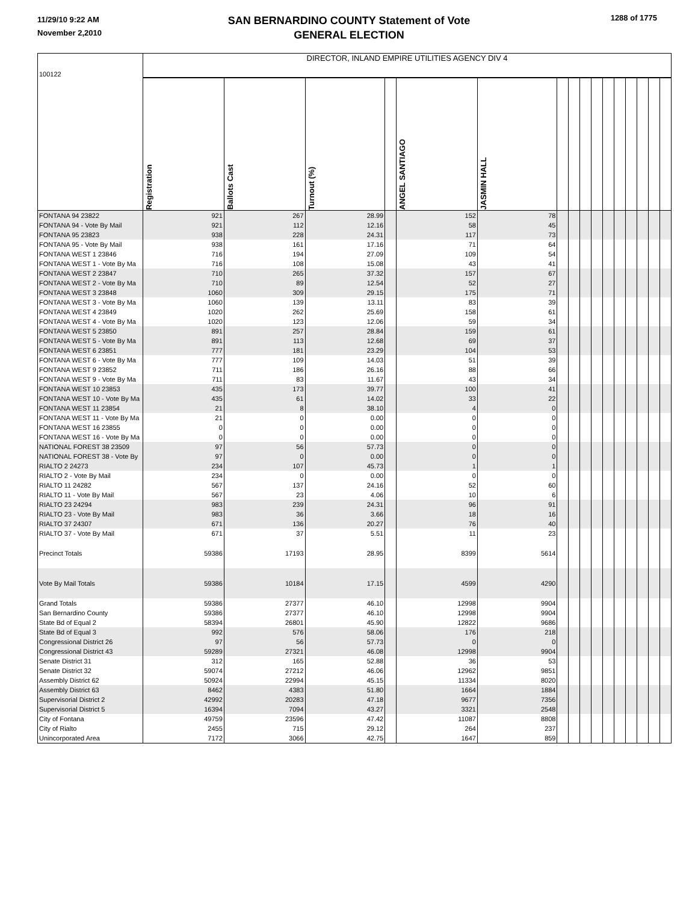11/29/10 9:22 AM
November 2,2010
SAN BERNARDINO COUNTY Statement of Vote
GENERAL ELECTION
1288 of 1775
| 100122 | DIRECTOR, INLAND EMPIRE UTILITIES AGENCY DIV 4 | | | | | | | | | | | | | | | |
| | Registration | Ballots Cast | Turnout (%) | | ANGEL SANTIAGO | JASMIN HALL | | | | | | | | | | |
| FONTANA 94 23822 | 921 | 267 | 28.99 | | 152 | 78 | | | | | | | | | | |
| FONTANA 94 - Vote By Mail | 921 | 112 | 12.16 | | 58 | 45 | | | | | | | | | | |
| FONTANA 95 23823 | 938 | 228 | 24.31 | | 117 | 73 | | | | | | | | | | |
| FONTANA 95 - Vote By Mail | 938 | 161 | 17.16 | | 71 | 64 | | | | | | | | | | |
| FONTANA WEST 1 23846 | 716 | 194 | 27.09 | | 109 | 54 | | | | | | | | | | |
| FONTANA WEST 1 - Vote By Ma | 716 | 108 | 15.08 | | 43 | 41 | | | | | | | | | | |
| FONTANA WEST 2 23847 | 710 | 265 | 37.32 | | 157 | 67 | | | | | | | | | | |
| FONTANA WEST 2 - Vote By Ma | 710 | 89 | 12.54 | | 52 | 27 | | | | | | | | | | |
| FONTANA WEST 3 23848 | 1060 | 309 | 29.15 | | 175 | 71 | | | | | | | | | | |
| FONTANA WEST 3 - Vote By Ma | 1060 | 139 | 13.11 | | 83 | 39 | | | | | | | | | | |
| FONTANA WEST 4 23849 | 1020 | 262 | 25.69 | | 158 | 61 | | | | | | | | | | |
| FONTANA WEST 4 - Vote By Ma | 1020 | 123 | 12.06 | | 59 | 34 | | | | | | | | | | |
| FONTANA WEST 5 23850 | 891 | 257 | 28.84 | | 159 | 61 | | | | | | | | | | |
| FONTANA WEST 5 - Vote By Ma | 891 | 113 | 12.68 | | 69 | 37 | | | | | | | | | | |
| FONTANA WEST 6 23851 | 777 | 181 | 23.29 | | 104 | 53 | | | | | | | | | | |
| FONTANA WEST 6 - Vote By Ma | 777 | 109 | 14.03 | | 51 | 39 | | | | | | | | | | |
| FONTANA WEST 9 23852 | 711 | 186 | 26.16 | | 88 | 66 | | | | | | | | | | |
| FONTANA WEST 9 - Vote By Ma | 711 | 83 | 11.67 | | 43 | 34 | | | | | | | | | | |
| FONTANA WEST 10 23853 | 435 | 173 | 39.77 | | 100 | 41 | | | | | | | | | | |
| FONTANA WEST 10 - Vote By Ma | 435 | 61 | 14.02 | | 33 | 22 | | | | | | | | | | |
| FONTANA WEST 11 23854 | 21 | 8 | 38.10 | | 4 | 0 | | | | | | | | | | |
| FONTANA WEST 11 - Vote By Ma | 21 | 0 | 0.00 | | 0 | 0 | | | | | | | | | | |
| FONTANA WEST 16 23855 | 0 | 0 | 0.00 | | 0 | 0 | | | | | | | | | | |
| FONTANA WEST 16 - Vote By Ma | 0 | 0 | 0.00 | | 0 | 0 | | | | | | | | | | |
| NATIONAL FOREST 38 23509 | 97 | 56 | 57.73 | | 0 | 0 | | | | | | | | | | |
| NATIONAL FOREST 38 - Vote By | 97 | 0 | 0.00 | | 0 | 0 | | | | | | | | | | |
| RIALTO 2 24273 | 234 | 107 | 45.73 | | 1 | 1 | | | | | | | | | | |
| RIALTO 2 - Vote By Mail | 234 | 0 | 0.00 | | 0 | 0 | | | | | | | | | | |
| RIALTO 11 24282 | 567 | 137 | 24.16 | | 52 | 60 | | | | | | | | | | |
| RIALTO 11 - Vote By Mail | 567 | 23 | 4.06 | | 10 | 6 | | | | | | | | | | |
| RIALTO 23 24294 | 983 | 239 | 24.31 | | 96 | 91 | | | | | | | | | | |
| RIALTO 23 - Vote By Mail | 983 | 36 | 3.66 | | 18 | 16 | | | | | | | | | | |
| RIALTO 37 24307 | 671 | 136 | 20.27 | | 76 | 40 | | | | | | | | | | |
| RIALTO 37 - Vote By Mail | 671 | 37 | 5.51 | | 11 | 23 | | | | | | | | | | |
| Precinct Totals | 59386 | 17193 | 28.95 | | 8399 | 5614 | | | | | | | | | | |
| Vote By Mail Totals | 59386 | 10184 | 17.15 | | 4599 | 4290 | | | | | | | | | | |
| Grand Totals | 59386 | 27377 | 46.10 | | 12998 | 9904 | | | | | | | | | | |
| San Bernardino County | 59386 | 27377 | 46.10 | | 12998 | 9904 | | | | | | | | | | |
| State Bd of Equal 2 | 58394 | 26801 | 45.90 | | 12822 | 9686 | | | | | | | | | | |
| State Bd of Equal 3 | 992 | 576 | 58.06 | | 176 | 218 | | | | | | | | | | |
| Congressional District 26 | 97 | 56 | 57.73 | | 0 | 0 | | | | | | | | | | |
| Congressional District 43 | 59289 | 27321 | 46.08 | | 12998 | 9904 | | | | | | | | | | |
| Senate District 31 | 312 | 165 | 52.88 | | 36 | 53 | | | | | | | | | | |
| Senate District 32 | 59074 | 27212 | 46.06 | | 12962 | 9851 | | | | | | | | | | |
| Assembly District 62 | 50924 | 22994 | 45.15 | | 11334 | 8020 | | | | | | | | | | |
| Assembly District 63 | 8462 | 4383 | 51.80 | | 1664 | 1884 | | | | | | | | | | |
| Supervisorial District 2 | 42992 | 20283 | 47.18 | | 9677 | 7356 | | | | | | | | | | |
| Supervisorial District 5 | 16394 | 7094 | 43.27 | | 3321 | 2548 | | | | | | | | | | |
| City of Fontana | 49759 | 23596 | 47.42 | | 11087 | 8808 | | | | | | | | | | |
| City of Rialto | 2455 | 715 | 29.12 | | 264 | 237 | | | | | | | | | | |
| Unincorporated Area | 7172 | 3066 | 42.75 | | 1647 | 859 | | | | | | | | | | |